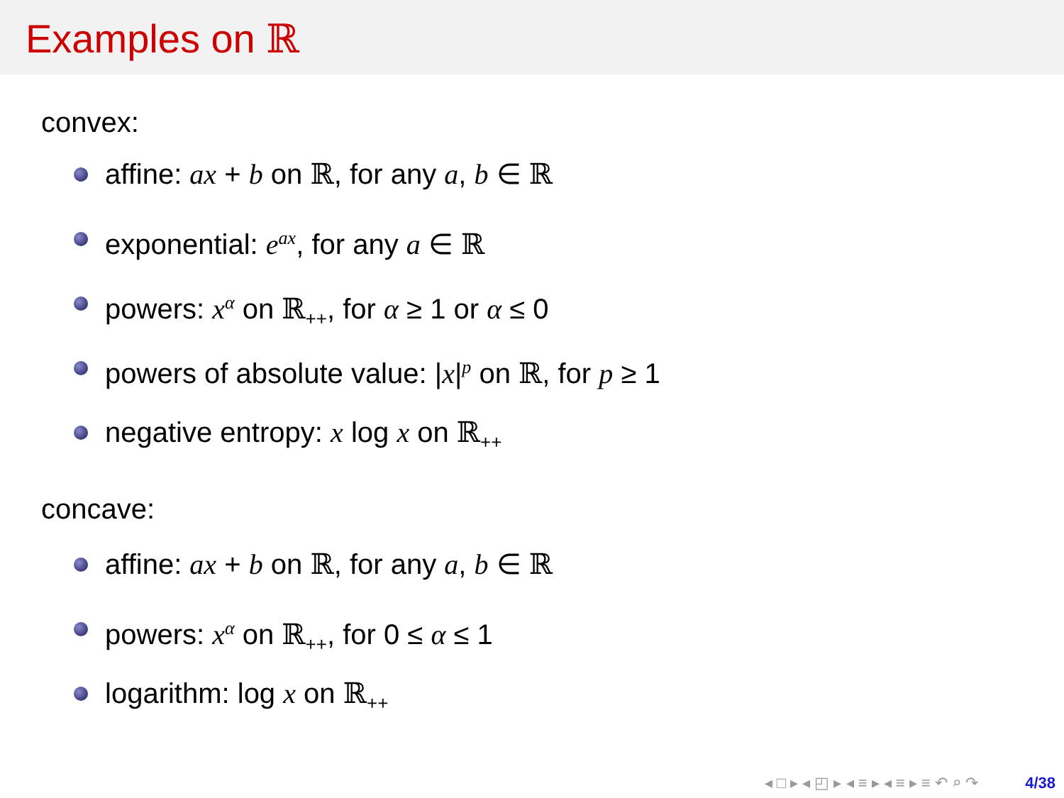Examples on ℝ
convex:
affine: ax + b on ℝ, for any a, b ∈ ℝ
exponential: e<sup>ax</sup>, for any a ∈ ℝ
powers: x<sup>α</sup> on ℝ<sub>++</sub>, for α ≥ 1 or α ≤ 0
powers of absolute value: |x|<sup>p</sup> on ℝ, for p ≥ 1
negative entropy: x log x on ℝ<sub>++</sub>
concave:
affine: ax + b on ℝ, for any a, b ∈ ℝ
powers: x<sup>α</sup> on ℝ<sub>++</sub>, for 0 ≤ α ≤ 1
logarithm: log x on ℝ<sub>++</sub>
◂ □ ▸ ◂ ◰ ▸ ◂ ≡ ▸ ◂ ≡ ▸ ≡ ↶ ⌕ ↷ 4/38